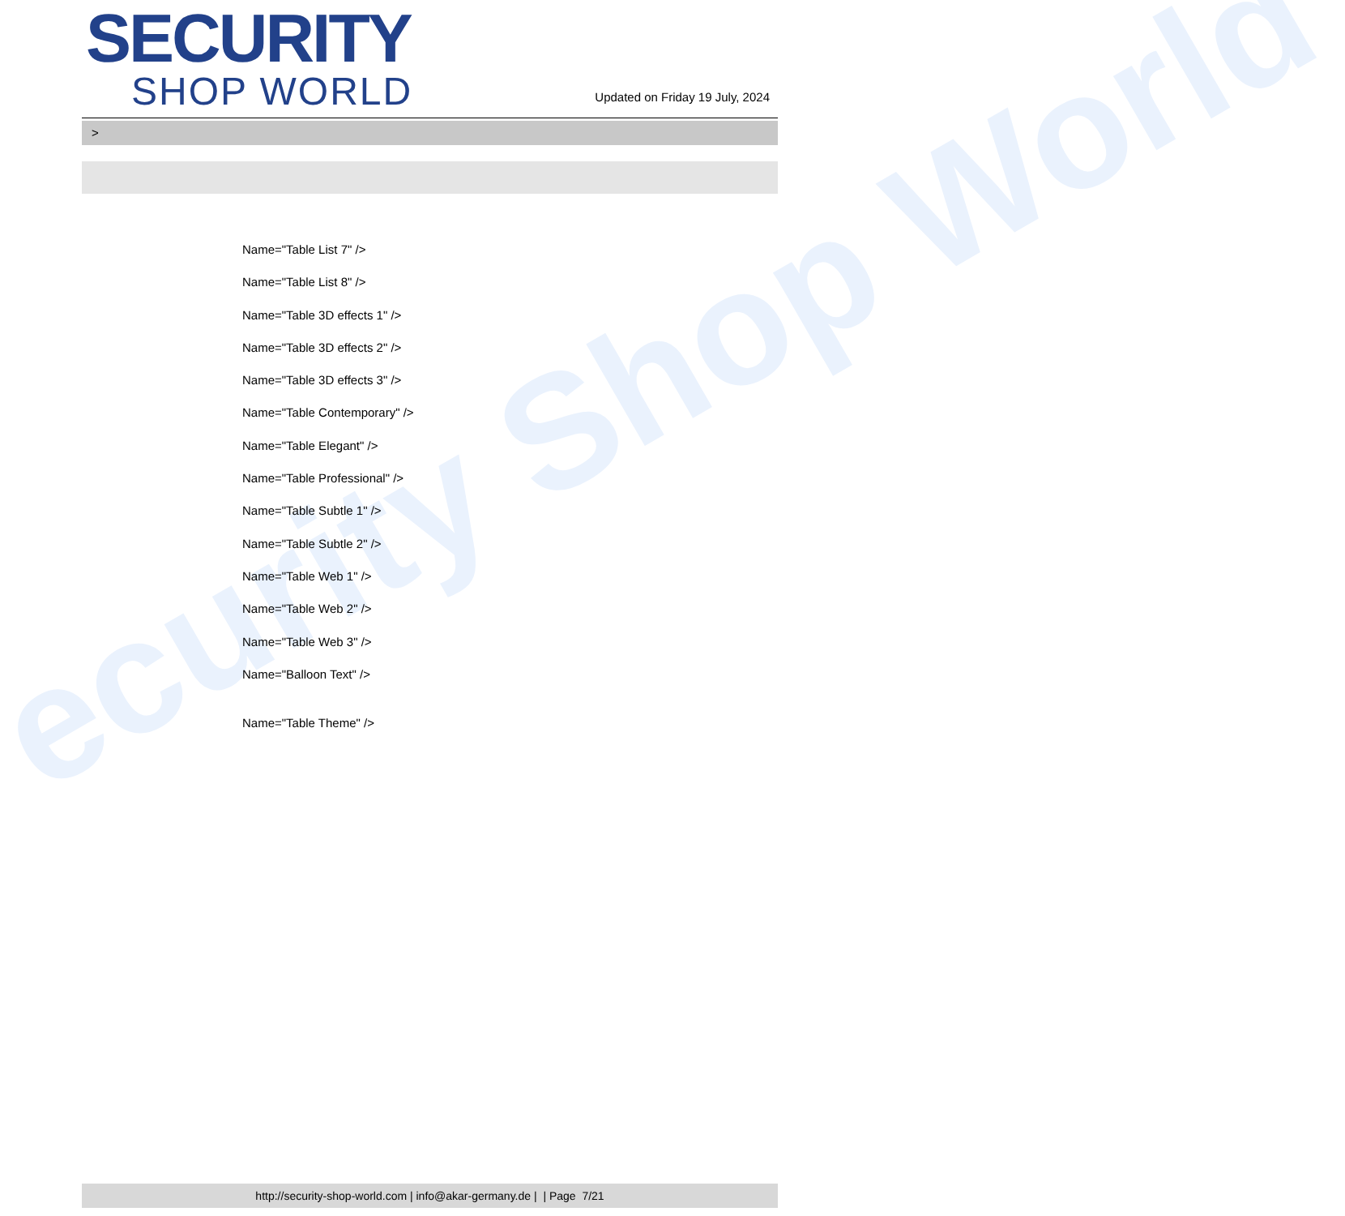ecurity Shop World
SECURITY
SHOP WORLD
Updated on Friday 19 July, 2024
>
Name="Table List 7" />
Name="Table List 8" />
Name="Table 3D effects 1" />
Name="Table 3D effects 2" />
Name="Table 3D effects 3" />
Name="Table Contemporary" />
Name="Table Elegant" />
Name="Table Professional" />
Name="Table Subtle 1" />
Name="Table Subtle 2" />
Name="Table Web 1" />
Name="Table Web 2" />
Name="Table Web 3" />
Name="Balloon Text" />
Name="Table Theme" />
http://security-shop-world.com | info@akar-germany.de | | Page 7/21